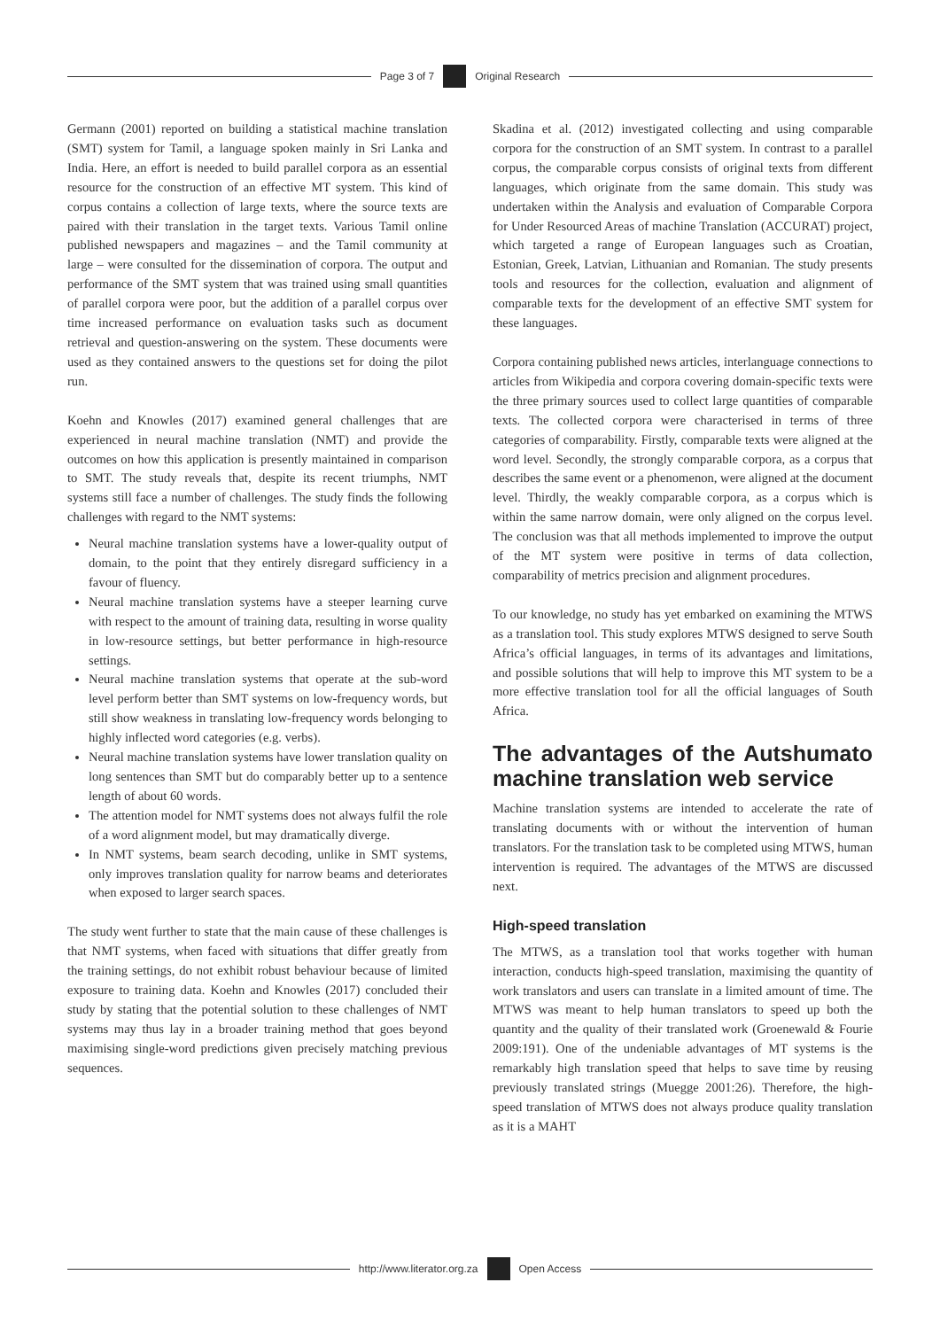Page 3 of 7 Original Research
Germann (2001) reported on building a statistical machine translation (SMT) system for Tamil, a language spoken mainly in Sri Lanka and India. Here, an effort is needed to build parallel corpora as an essential resource for the construction of an effective MT system. This kind of corpus contains a collection of large texts, where the source texts are paired with their translation in the target texts. Various Tamil online published newspapers and magazines – and the Tamil community at large – were consulted for the dissemination of corpora. The output and performance of the SMT system that was trained using small quantities of parallel corpora were poor, but the addition of a parallel corpus over time increased performance on evaluation tasks such as document retrieval and question-answering on the system. These documents were used as they contained answers to the questions set for doing the pilot run.
Koehn and Knowles (2017) examined general challenges that are experienced in neural machine translation (NMT) and provide the outcomes on how this application is presently maintained in comparison to SMT. The study reveals that, despite its recent triumphs, NMT systems still face a number of challenges. The study finds the following challenges with regard to the NMT systems:
Neural machine translation systems have a lower-quality output of domain, to the point that they entirely disregard sufficiency in a favour of fluency.
Neural machine translation systems have a steeper learning curve with respect to the amount of training data, resulting in worse quality in low-resource settings, but better performance in high-resource settings.
Neural machine translation systems that operate at the sub-word level perform better than SMT systems on low-frequency words, but still show weakness in translating low-frequency words belonging to highly inflected word categories (e.g. verbs).
Neural machine translation systems have lower translation quality on long sentences than SMT but do comparably better up to a sentence length of about 60 words.
The attention model for NMT systems does not always fulfil the role of a word alignment model, but may dramatically diverge.
In NMT systems, beam search decoding, unlike in SMT systems, only improves translation quality for narrow beams and deteriorates when exposed to larger search spaces.
The study went further to state that the main cause of these challenges is that NMT systems, when faced with situations that differ greatly from the training settings, do not exhibit robust behaviour because of limited exposure to training data. Koehn and Knowles (2017) concluded their study by stating that the potential solution to these challenges of NMT systems may thus lay in a broader training method that goes beyond maximising single-word predictions given precisely matching previous sequences.
Skadina et al. (2012) investigated collecting and using comparable corpora for the construction of an SMT system. In contrast to a parallel corpus, the comparable corpus consists of original texts from different languages, which originate from the same domain. This study was undertaken within the Analysis and evaluation of Comparable Corpora for Under Resourced Areas of machine Translation (ACCURAT) project, which targeted a range of European languages such as Croatian, Estonian, Greek, Latvian, Lithuanian and Romanian. The study presents tools and resources for the collection, evaluation and alignment of comparable texts for the development of an effective SMT system for these languages.
Corpora containing published news articles, interlanguage connections to articles from Wikipedia and corpora covering domain-specific texts were the three primary sources used to collect large quantities of comparable texts. The collected corpora were characterised in terms of three categories of comparability. Firstly, comparable texts were aligned at the word level. Secondly, the strongly comparable corpora, as a corpus that describes the same event or a phenomenon, were aligned at the document level. Thirdly, the weakly comparable corpora, as a corpus which is within the same narrow domain, were only aligned on the corpus level. The conclusion was that all methods implemented to improve the output of the MT system were positive in terms of data collection, comparability of metrics precision and alignment procedures.
To our knowledge, no study has yet embarked on examining the MTWS as a translation tool. This study explores MTWS designed to serve South Africa’s official languages, in terms of its advantages and limitations, and possible solutions that will help to improve this MT system to be a more effective translation tool for all the official languages of South Africa.
The advantages of the Autshumato machine translation web service
Machine translation systems are intended to accelerate the rate of translating documents with or without the intervention of human translators. For the translation task to be completed using MTWS, human intervention is required. The advantages of the MTWS are discussed next.
High-speed translation
The MTWS, as a translation tool that works together with human interaction, conducts high-speed translation, maximising the quantity of work translators and users can translate in a limited amount of time. The MTWS was meant to help human translators to speed up both the quantity and the quality of their translated work (Groenewald & Fourie 2009:191). One of the undeniable advantages of MT systems is the remarkably high translation speed that helps to save time by reusing previously translated strings (Muegge 2001:26). Therefore, the high-speed translation of MTWS does not always produce quality translation as it is a MAHT
http://www.literator.org.za Open Access